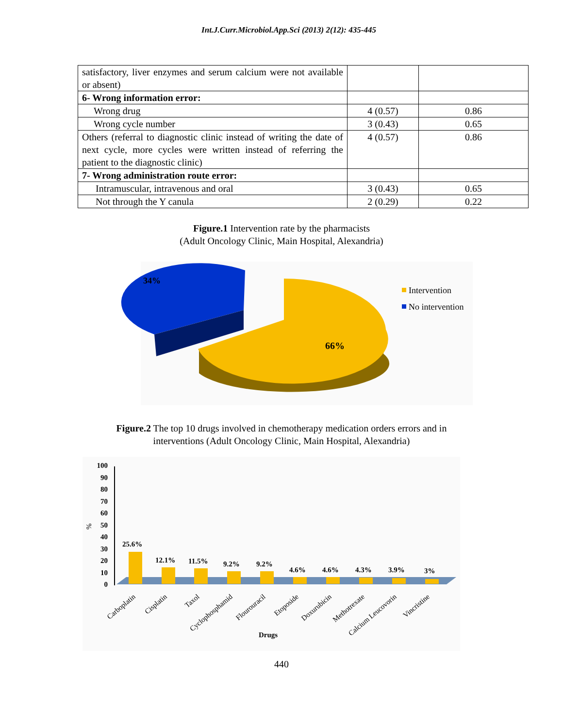Int.J.Curr.Microbiol.App.Sci (2013) 2(12): 435-445
| satisfactory, liver enzymes and serum calcium were not available or absent) | | |
| 6- Wrong information error: | | |
| Wrong drug | 4 (0.57) | 0.86 |
| Wrong cycle number | 3 (0.43) | 0.65 |
| Others (referral to diagnostic clinic instead of writing the date of next cycle, more cycles were written instead of referring the patient to the diagnostic clinic) | 4 (0.57) | 0.86 |
| 7- Wrong administration route error: | | |
| Intramuscular, intravenous and oral | 3 (0.43) | 0.65 |
| Not through the Y canula | 2 (0.29) | 0.22 |
Figure.1 Intervention rate by the pharmacists
(Adult Oncology Clinic, Main Hospital, Alexandria)
34%
66%
Intervention
No intervention
Figure.2 The top 10 drugs involved in chemotherapy medication orders errors and in
interventions (Adult Oncology Clinic, Main Hospital, Alexandria)
100
90
80
70
60
50
40
30
20
10
0
%
25.6%
12.1%
11.5%
9.2%
9.2%
4.6%
4.6%
4.3%
3.9%
3%
Carboplatin
Cisplatin
Taxol
Cyclophosphamid
Flourouracil
Etoposide
Doxurubicin
Methotrexate
Calcium Leucovorin
Vincristine
Drugs
440